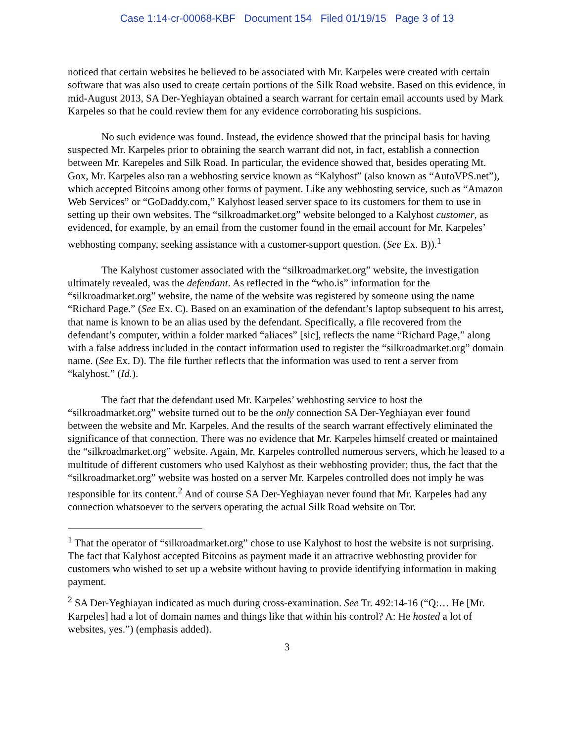Case 1:14-cr-00068-KBF Document 154 Filed 01/19/15 Page 3 of 13
noticed that certain websites he believed to be associated with Mr. Karpeles were created with certain software that was also used to create certain portions of the Silk Road website. Based on this evidence, in mid-August 2013, SA Der-Yeghiayan obtained a search warrant for certain email accounts used by Mark Karpeles so that he could review them for any evidence corroborating his suspicions.
No such evidence was found. Instead, the evidence showed that the principal basis for having suspected Mr. Karpeles prior to obtaining the search warrant did not, in fact, establish a connection between Mr. Karepeles and Silk Road. In particular, the evidence showed that, besides operating Mt. Gox, Mr. Karpeles also ran a webhosting service known as “Kalyhost” (also known as “AutoVPS.net”), which accepted Bitcoins among other forms of payment. Like any webhosting service, such as “Amazon Web Services” or “GoDaddy.com,” Kalyhost leased server space to its customers for them to use in setting up their own websites. The “silkroadmarket.org” website belonged to a Kalyhost customer, as evidenced, for example, by an email from the customer found in the email account for Mr. Karpeles’ webhosting company, seeking assistance with a customer-support question. (See Ex. B)).<sup>1</sup>
The Kalyhost customer associated with the “silkroadmarket.org” website, the investigation ultimately revealed, was the defendant. As reflected in the “who.is” information for the “silkroadmarket.org” website, the name of the website was registered by someone using the name “Richard Page.” (See Ex. C). Based on an examination of the defendant’s laptop subsequent to his arrest, that name is known to be an alias used by the defendant. Specifically, a file recovered from the defendant’s computer, within a folder marked “aliaces” [sic], reflects the name “Richard Page,” along with a false address included in the contact information used to register the “silkroadmarket.org” domain name. (See Ex. D). The file further reflects that the information was used to rent a server from “kalyhost.” (Id.).
The fact that the defendant used Mr. Karpeles’ webhosting service to host the “silkroadmarket.org” website turned out to be the only connection SA Der-Yeghiayan ever found between the website and Mr. Karpeles. And the results of the search warrant effectively eliminated the significance of that connection. There was no evidence that Mr. Karpeles himself created or maintained the “silkroadmarket.org” website. Again, Mr. Karpeles controlled numerous servers, which he leased to a multitude of different customers who used Kalyhost as their webhosting provider; thus, the fact that the “silkroadmarket.org” website was hosted on a server Mr. Karpeles controlled does not imply he was responsible for its content.<sup>2</sup> And of course SA Der-Yeghiayan never found that Mr. Karpeles had any connection whatsoever to the servers operating the actual Silk Road website on Tor.
<sup>1</sup> That the operator of “silkroadmarket.org” chose to use Kalyhost to host the website is not surprising. The fact that Kalyhost accepted Bitcoins as payment made it an attractive webhosting provider for customers who wished to set up a website without having to provide identifying information in making payment.
<sup>2</sup> SA Der-Yeghiayan indicated as much during cross-examination. See Tr. 492:14-16 (“Q:… He [Mr. Karpeles] had a lot of domain names and things like that within his control? A: He hosted a lot of websites, yes.”) (emphasis added).
3